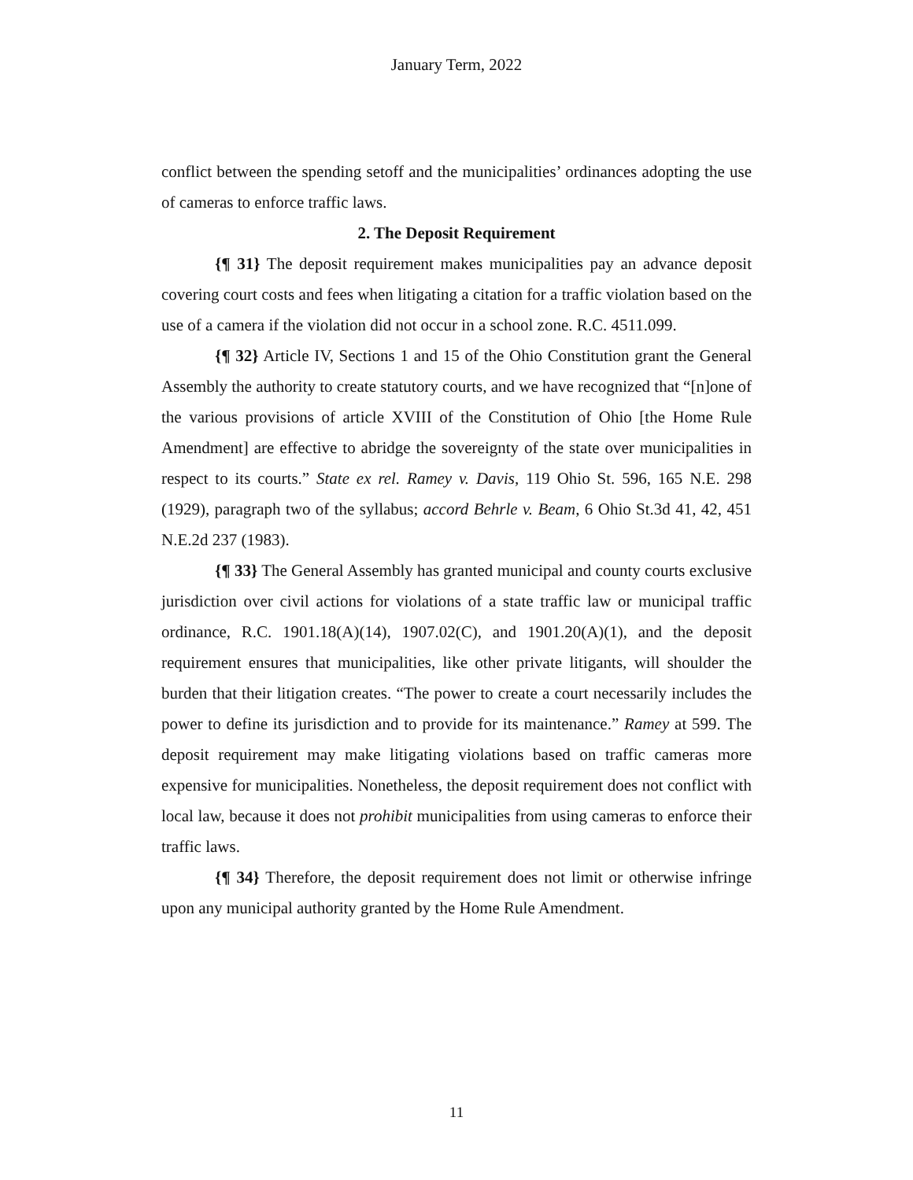January Term, 2022
conflict between the spending setoff and the municipalities’ ordinances adopting the use of cameras to enforce traffic laws.
2. The Deposit Requirement
{¶ 31} The deposit requirement makes municipalities pay an advance deposit covering court costs and fees when litigating a citation for a traffic violation based on the use of a camera if the violation did not occur in a school zone. R.C. 4511.099.
{¶ 32} Article IV, Sections 1 and 15 of the Ohio Constitution grant the General Assembly the authority to create statutory courts, and we have recognized that “[n]one of the various provisions of article XVIII of the Constitution of Ohio [the Home Rule Amendment] are effective to abridge the sovereignty of the state over municipalities in respect to its courts.” State ex rel. Ramey v. Davis, 119 Ohio St. 596, 165 N.E. 298 (1929), paragraph two of the syllabus; accord Behrle v. Beam, 6 Ohio St.3d 41, 42, 451 N.E.2d 237 (1983).
{¶ 33} The General Assembly has granted municipal and county courts exclusive jurisdiction over civil actions for violations of a state traffic law or municipal traffic ordinance, R.C. 1901.18(A)(14), 1907.02(C), and 1901.20(A)(1), and the deposit requirement ensures that municipalities, like other private litigants, will shoulder the burden that their litigation creates. “The power to create a court necessarily includes the power to define its jurisdiction and to provide for its maintenance.” Ramey at 599. The deposit requirement may make litigating violations based on traffic cameras more expensive for municipalities. Nonetheless, the deposit requirement does not conflict with local law, because it does not prohibit municipalities from using cameras to enforce their traffic laws.
{¶ 34} Therefore, the deposit requirement does not limit or otherwise infringe upon any municipal authority granted by the Home Rule Amendment.
11